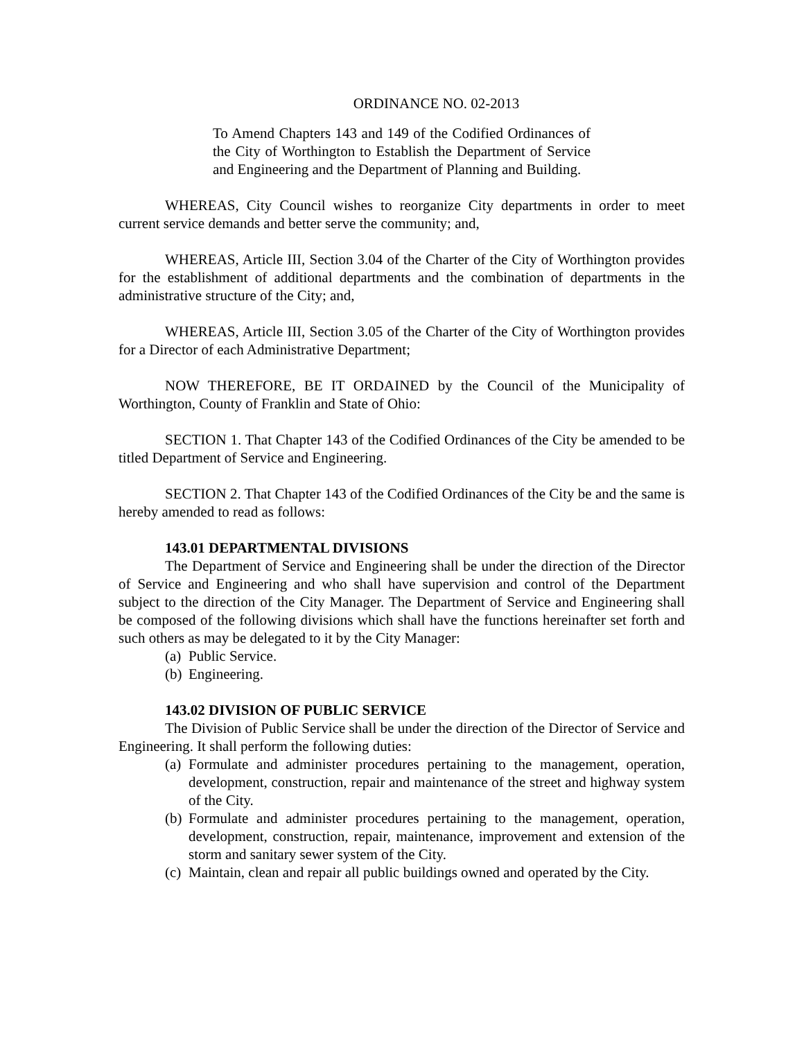ORDINANCE NO. 02-2013
To Amend Chapters 143 and 149 of the Codified Ordinances of the City of Worthington to Establish the Department of Service and Engineering and the Department of Planning and Building.
WHEREAS, City Council wishes to reorganize City departments in order to meet current service demands and better serve the community; and,
WHEREAS, Article III, Section 3.04 of the Charter of the City of Worthington provides for the establishment of additional departments and the combination of departments in the administrative structure of the City; and,
WHEREAS, Article III, Section 3.05 of the Charter of the City of Worthington provides for a Director of each Administrative Department;
NOW THEREFORE, BE IT ORDAINED by the Council of the Municipality of Worthington, County of Franklin and State of Ohio:
SECTION 1. That Chapter 143 of the Codified Ordinances of the City be amended to be titled Department of Service and Engineering.
SECTION 2. That Chapter 143 of the Codified Ordinances of the City be and the same is hereby amended to read as follows:
143.01 DEPARTMENTAL DIVISIONS
The Department of Service and Engineering shall be under the direction of the Director of Service and Engineering and who shall have supervision and control of the Department subject to the direction of the City Manager. The Department of Service and Engineering shall be composed of the following divisions which shall have the functions hereinafter set forth and such others as may be delegated to it by the City Manager:
(a) Public Service.
(b) Engineering.
143.02 DIVISION OF PUBLIC SERVICE
The Division of Public Service shall be under the direction of the Director of Service and Engineering. It shall perform the following duties:
(a) Formulate and administer procedures pertaining to the management, operation, development, construction, repair and maintenance of the street and highway system of the City.
(b) Formulate and administer procedures pertaining to the management, operation, development, construction, repair, maintenance, improvement and extension of the storm and sanitary sewer system of the City.
(c) Maintain, clean and repair all public buildings owned and operated by the City.